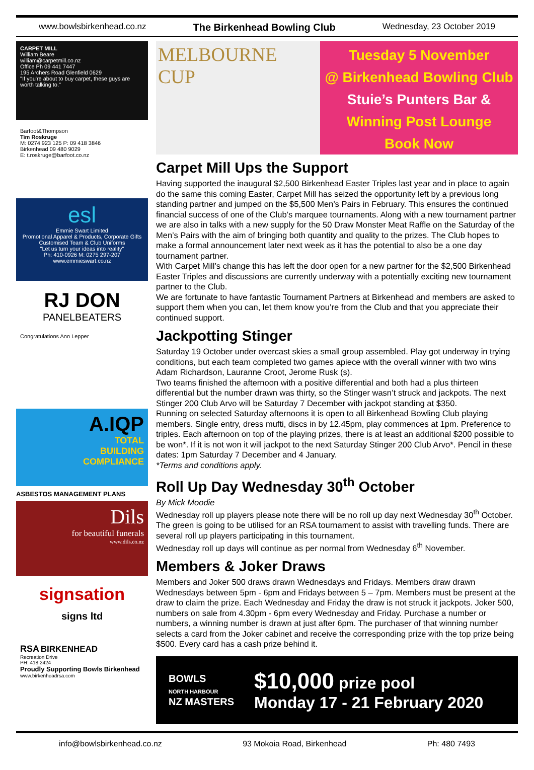www.bowlsbirkenhead.co.nz The Birkenhead Bowling Club Wednesday, 23 October 2019
CARPET MILL
William Beare
william@carpetmill.co.nz
Office Ph 09 441 7447
195 Archers Road Glenfield 0629
"If you're about to buy carpet, these guys are worth talking to."
Barfoot&Thompson
Tim Roskruge
M: 0274 923 125 P: 09 418 3846
Birkenhead 09 480 9029
E: t.roskruge@barfoot.co.nz
esl
Emmie Swart Limited
Promotional Apparel & Products, Corporate Gifts
Customised Team & Club Uniforms
"Let us turn your ideas into reality"
Ph: 410-0926 M: 0275 297-207 www.emmieswart.co.nz
RJ DON
PANELBEATERS
Congratulations Ann Lepper
A.IQP
TOTAL
BUILDING
COMPLIANCE
ASBESTOS MANAGEMENT PLANS
Dils
for beautiful funerals
www.dils.co.nz
signsation
signs ltd
RSA BIRKENHEAD
Recreation Drive
PH: 418 2424
Proudly Supporting Bowls Birkenhead
www.birkenheadrsa.com
MELBOURNE CUP
Tuesday 5 November
@ Birkenhead Bowling Club
Stuie’s Punters Bar &
Winning Post Lounge
Book Now
Carpet Mill Ups the Support
Having supported the inaugural $2,500 Birkenhead Easter Triples last year and in place to again do the same this coming Easter, Carpet Mill has seized the opportunity left by a previous long standing partner and jumped on the $5,500 Men’s Pairs in February. This ensures the continued financial success of one of the Club’s marquee tournaments. Along with a new tournament partner we are also in talks with a new supply for the 50 Draw Monster Meat Raffle on the Saturday of the Men’s Pairs with the aim of bringing both quantity and quality to the prizes. The Club hopes to make a formal announcement later next week as it has the potential to also be a one day tournament partner.
With Carpet Mill’s change this has left the door open for a new partner for the $2,500 Birkenhead Easter Triples and discussions are currently underway with a potentially exciting new tournament partner to the Club.
We are fortunate to have fantastic Tournament Partners at Birkenhead and members are asked to support them when you can, let them know you’re from the Club and that you appreciate their continued support.
Jackpotting Stinger
Saturday 19 October under overcast skies a small group assembled. Play got underway in trying conditions, but each team completed two games apiece with the overall winner with two wins Adam Richardson, Lauranne Croot, Jerome Rusk (s).
Two teams finished the afternoon with a positive differential and both had a plus thirteen differential but the number drawn was thirty, so the Stinger wasn’t struck and jackpots. The next Stinger 200 Club Arvo will be Saturday 7 December with jackpot standing at $350.
Running on selected Saturday afternoons it is open to all Birkenhead Bowling Club playing members. Single entry, dress mufti, discs in by 12.45pm, play commences at 1pm. Preference to triples. Each afternoon on top of the playing prizes, there is at least an additional $200 possible to be won*. If it is not won it will jackpot to the next Saturday Stinger 200 Club Arvo*. Pencil in these dates: 1pm Saturday 7 December and 4 January.
*Terms and conditions apply.
Roll Up Day Wednesday 30<sup>th</sup> October
By Mick Moodie
Wednesday roll up players please note there will be no roll up day next Wednesday 30<sup>th</sup> October. The green is going to be utilised for an RSA tournament to assist with travelling funds. There are several roll up players participating in this tournament.
Wednesday roll up days will continue as per normal from Wednesday 6<sup>th</sup> November.
Members & Joker Draws
Members and Joker 500 draws drawn Wednesdays and Fridays. Members draw drawn Wednesdays between 5pm - 6pm and Fridays between 5 – 7pm. Members must be present at the draw to claim the prize. Each Wednesday and Friday the draw is not struck it jackpots. Joker 500, numbers on sale from 4.30pm - 6pm every Wednesday and Friday. Purchase a number or numbers, a winning number is drawn at just after 6pm. The purchaser of that winning number selects a card from the Joker cabinet and receive the corresponding prize with the top prize being $500. Every card has a cash prize behind it.
BOWLS
NORTH HARBOUR
NZ MASTERS
$10,000 prize pool
Monday 17 - 21 February 2020
info@bowlsbirkenhead.co.nz 93 Mokoia Road, Birkenhead Ph: 480 7493